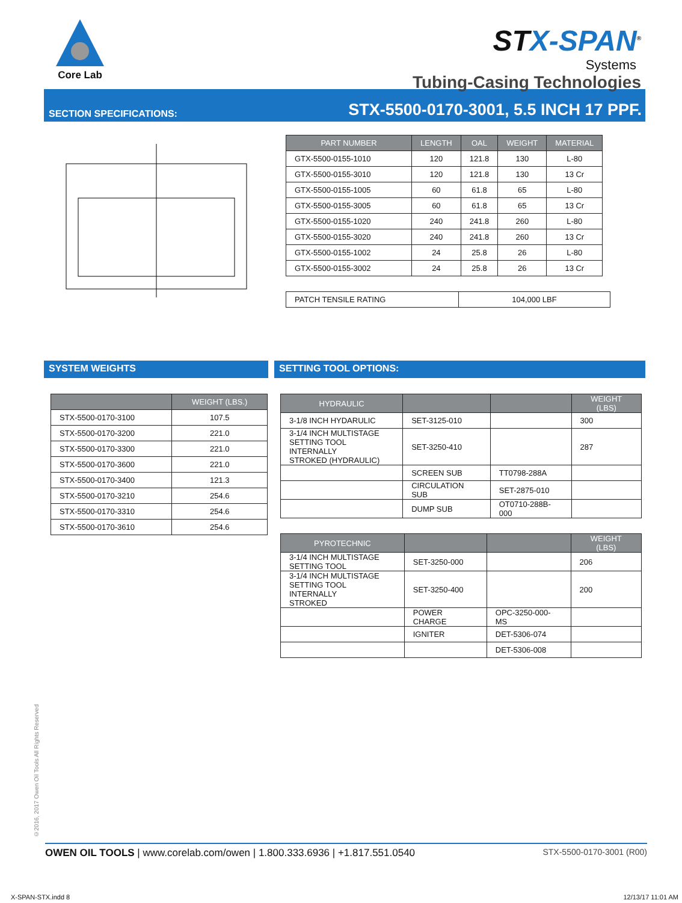Core Lab
STX-SPAN<sup>®</sup>
Systems
Tubing-Casing Technologies
SECTION SPECIFICATIONS: STX-5500-0170-3001, 5.5 INCH 17 PPF.
| PART NUMBER | LENGTH | OAL | WEIGHT | MATERIAL |
| --- | --- | --- | --- | --- |
| GTX-5500-0155-1010 | 120 | 121.8 | 130 | L-80 |
| GTX-5500-0155-3010 | 120 | 121.8 | 130 | 13 Cr |
| GTX-5500-0155-1005 | 60 | 61.8 | 65 | L-80 |
| GTX-5500-0155-3005 | 60 | 61.8 | 65 | 13 Cr |
| GTX-5500-0155-1020 | 240 | 241.8 | 260 | L-80 |
| GTX-5500-0155-3020 | 240 | 241.8 | 260 | 13 Cr |
| GTX-5500-0155-1002 | 24 | 25.8 | 26 | L-80 |
| GTX-5500-0155-3002 | 24 | 25.8 | 26 | 13 Cr |
| PATCH TENSILE RATING | 104,000 LBF |
SYSTEM WEIGHTS
| | WEIGHT (LBS.) |
| --- | --- |
| STX-5500-0170-3100 | 107.5 |
| STX-5500-0170-3200 | 221.0 |
| STX-5500-0170-3300 | 221.0 |
| STX-5500-0170-3600 | 221.0 |
| STX-5500-0170-3400 | 121.3 |
| STX-5500-0170-3210 | 254.6 |
| STX-5500-0170-3310 | 254.6 |
| STX-5500-0170-3610 | 254.6 |
SETTING TOOL OPTIONS:
| HYDRAULIC | | | WEIGHT (LBS) |
| --- | --- | --- | --- |
| 3-1/8 INCH HYDARULIC | SET-3125-010 | | 300 |
| 3-1/4 INCH MULTISTAGE SETTING TOOL INTERNALLY STROKED (HYDRAULIC) | SET-3250-410 | | 287 |
| | SCREEN SUB | TT0798-288A | |
| | CIRCULATION SUB | SET-2875-010 | |
| | DUMP SUB | OT0710-288B-000 | |
| PYROTECHNIC | | | WEIGHT (LBS) |
| --- | --- | --- | --- |
| 3-1/4 INCH MULTISTAGE SETTING TOOL | SET-3250-000 | | 206 |
| 3-1/4 INCH MULTISTAGE SETTING TOOL INTERNALLY STROKED | SET-3250-400 | | 200 |
| | POWER CHARGE | OPC-3250-000-MS | |
| | IGNITER | DET-5306-074 | |
| | | DET-5306-008 | |
©2016, 2017 Owen Oil Tools All Rights Reserved
OWEN OIL TOOLS | www.corelab.com/owen | 1.800.333.6936 | +1.817.551.0540 STX-5500-0170-3001 (R00)
X-SPAN-STX.indd 8 12/13/17 11:01 AM